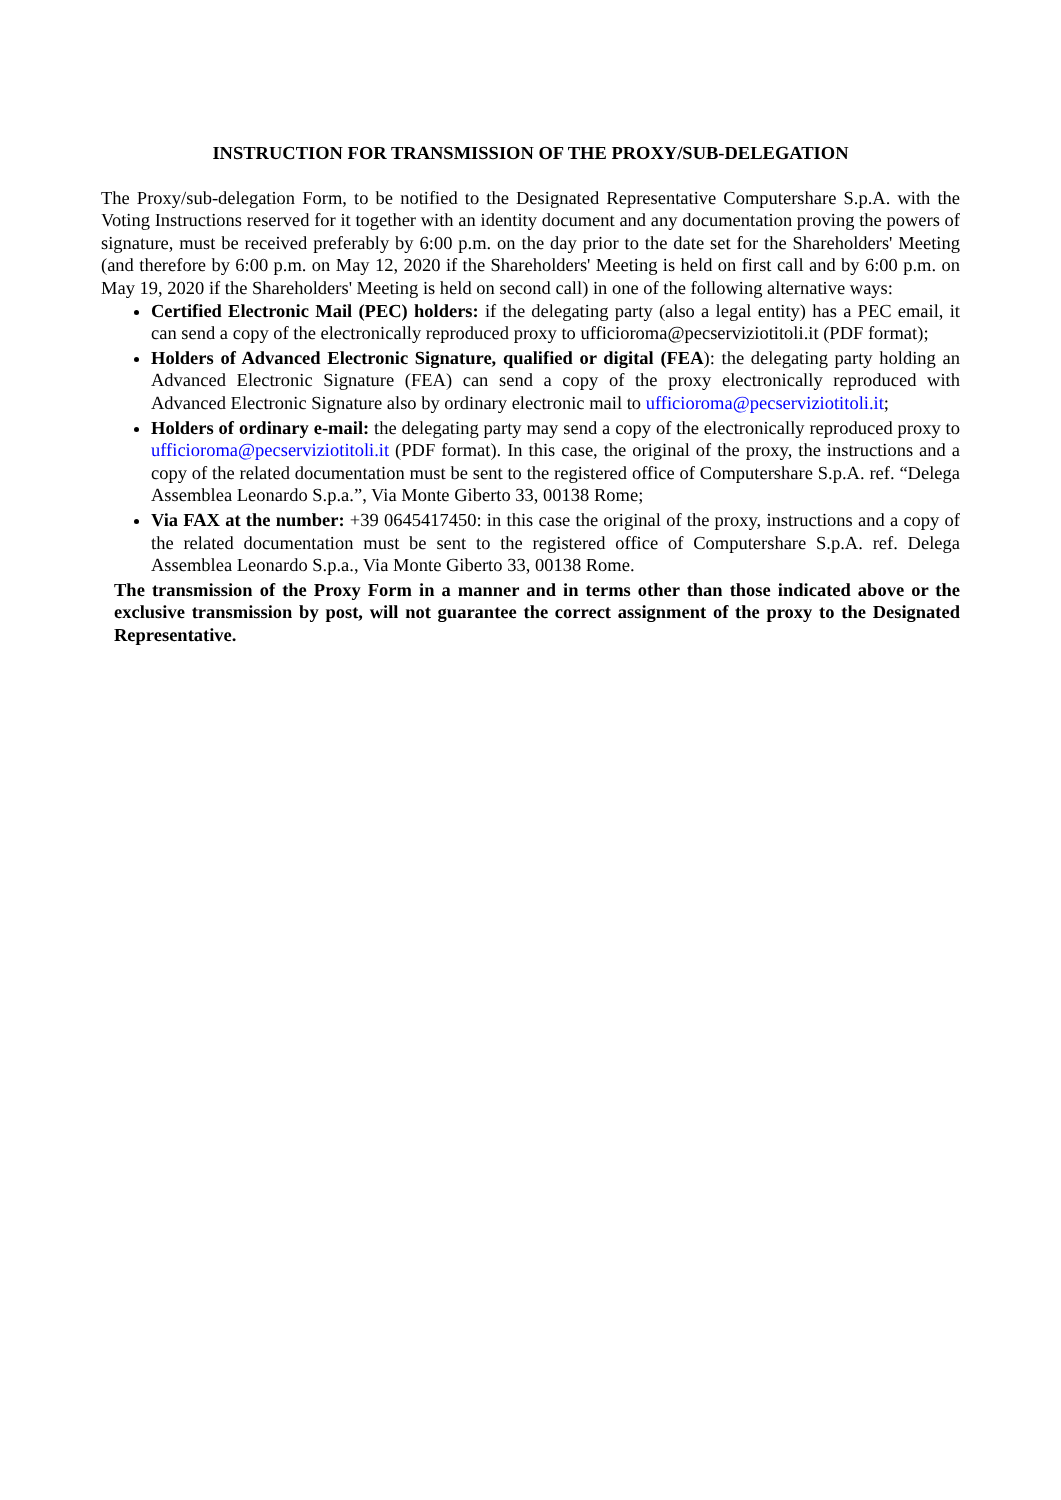INSTRUCTION FOR TRANSMISSION OF THE PROXY/SUB-DELEGATION
The Proxy/sub-delegation Form, to be notified to the Designated Representative Computershare S.p.A. with the Voting Instructions reserved for it together with an identity document and any documentation proving the powers of signature, must be received preferably by 6:00 p.m. on the day prior to the date set for the Shareholders' Meeting (and therefore by 6:00 p.m. on May 12, 2020 if the Shareholders' Meeting is held on first call and by 6:00 p.m. on May 19, 2020 if the Shareholders' Meeting is held on second call) in one of the following alternative ways:
Certified Electronic Mail (PEC) holders: if the delegating party (also a legal entity) has a PEC email, it can send a copy of the electronically reproduced proxy to ufficioroma@pecserviziotitoli.it (PDF format);
Holders of Advanced Electronic Signature, qualified or digital (FEA): the delegating party holding an Advanced Electronic Signature (FEA) can send a copy of the proxy electronically reproduced with Advanced Electronic Signature also by ordinary electronic mail to ufficioroma@pecserviziotitoli.it;
Holders of ordinary e-mail: the delegating party may send a copy of the electronically reproduced proxy to ufficioroma@pecserviziotitoli.it (PDF format). In this case, the original of the proxy, the instructions and a copy of the related documentation must be sent to the registered office of Computershare S.p.A. ref. “Delega Assemblea Leonardo S.p.a.”, Via Monte Giberto 33, 00138 Rome;
Via FAX at the number: +39 0645417450: in this case the original of the proxy, instructions and a copy of the related documentation must be sent to the registered office of Computershare S.p.A. ref. Delega Assemblea Leonardo S.p.a., Via Monte Giberto 33, 00138 Rome.
The transmission of the Proxy Form in a manner and in terms other than those indicated above or the exclusive transmission by post, will not guarantee the correct assignment of the proxy to the Designated Representative.